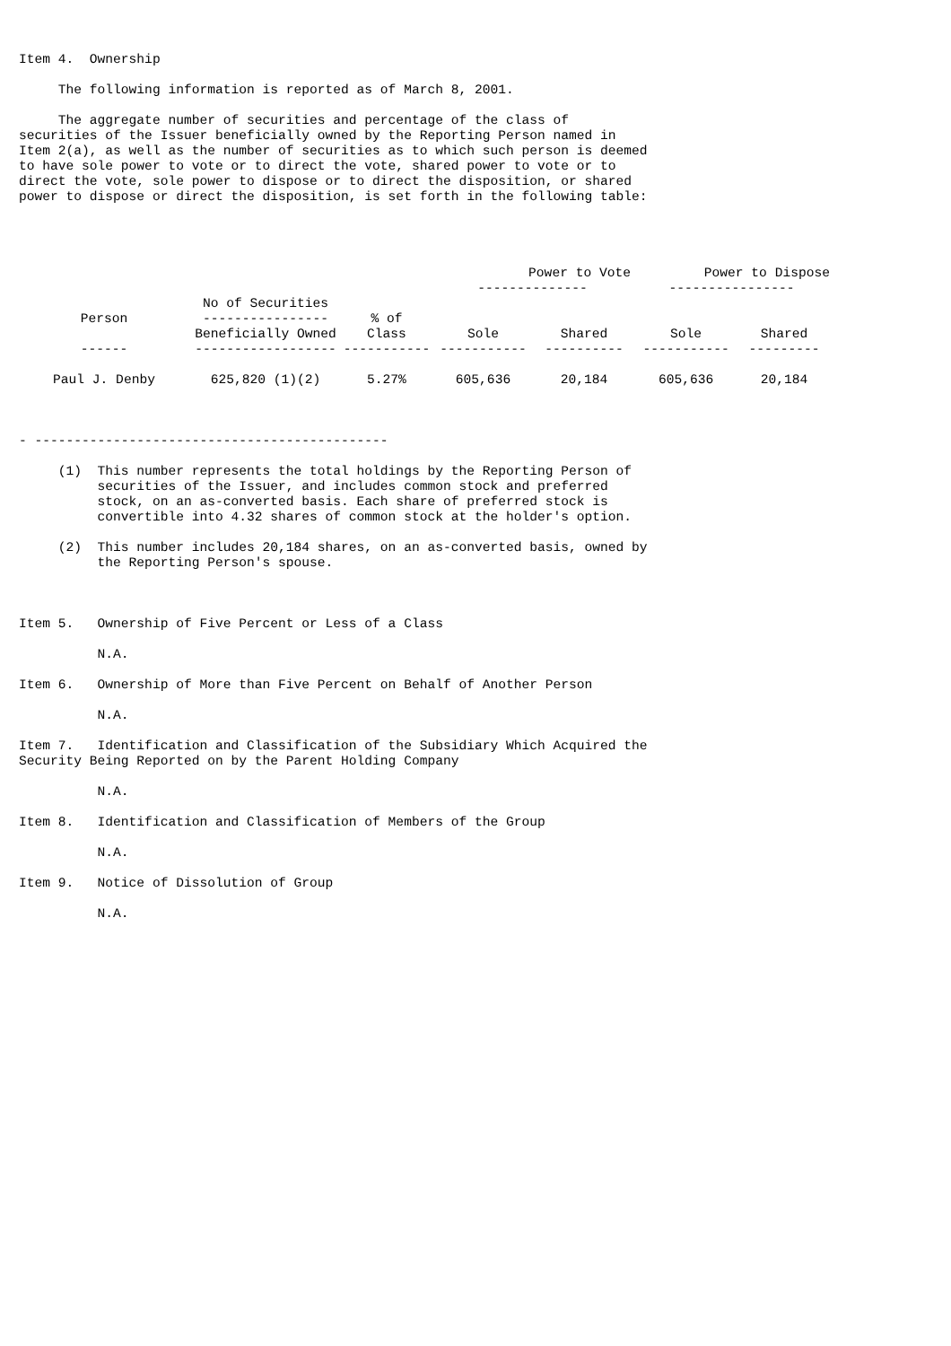Item 4.  Ownership

     The following information is reported as of March 8, 2001.

     The aggregate number of securities and percentage of the class of
securities of the Issuer beneficially owned by the Reporting Person named in
Item 2(a), as well as the number of securities as to which such person is deemed
to have sole power to vote or to direct the vote, shared power to vote or to
direct the vote, sole power to dispose or to direct the disposition, or shared
power to dispose or direct the disposition, is set forth in the following table:
| | | | Power to Vote -------------- | | Power to Dispose ---------------- | |
| --- | --- | --- | --- | --- | --- | --- |
| Person ------ | No of Securities ---------------- Beneficially Owned ------------------ | % of Class ----------- | Sole ----------- | Shared ---------- | Sole ----------- | Shared --------- |
| Paul J. Denby | 625,820 (1)(2) | 5.27% | 605,636 | 20,184 | 605,636 | 20,184 |
- ---------------------------------------------

     (1)  This number represents the total holdings by the Reporting Person of
          securities of the Issuer, and includes common stock and preferred
          stock, on an as-converted basis. Each share of preferred stock is
          convertible into 4.32 shares of common stock at the holder's option.

     (2)  This number includes 20,184 shares, on an as-converted basis, owned by
          the Reporting Person's spouse.



Item 5.   Ownership of Five Percent or Less of a Class

          N.A.

Item 6.   Ownership of More than Five Percent on Behalf of Another Person

          N.A.

Item 7.   Identification and Classification of the Subsidiary Which Acquired the
Security Being Reported on by the Parent Holding Company

          N.A.

Item 8.   Identification and Classification of Members of the Group

          N.A.

Item 9.   Notice of Dissolution of Group

          N.A.